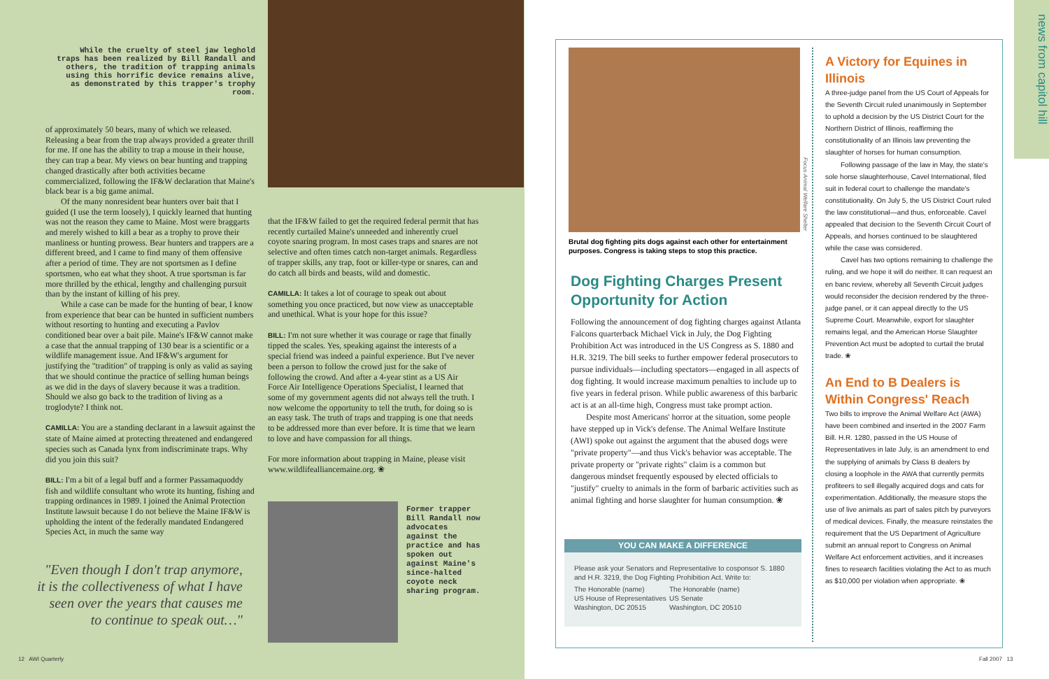While the cruelty of steel jaw leghold traps has been realized by Bill Randall and others, the tradition of trapping animals using this horrific device remains alive, as demonstrated by this trapper's trophy room.
of approximately 50 bears, many of which we released. Releasing a bear from the trap always provided a greater thrill for me. If one has the ability to trap a mouse in their house, they can trap a bear. My views on bear hunting and trapping changed drastically after both activities became commercialized, following the IF&W declaration that Maine's black bear is a big game animal.
Of the many nonresident bear hunters over bait that I guided (I use the term loosely), I quickly learned that hunting was not the reason they came to Maine. Most were braggarts and merely wished to kill a bear as a trophy to prove their manliness or hunting prowess. Bear hunters and trappers are a different breed, and I came to find many of them offensive after a period of time. They are not sportsmen as I define sportsmen, who eat what they shoot. A true sportsman is far more thrilled by the ethical, lengthy and challenging pursuit than by the instant of killing of his prey.
While a case can be made for the hunting of bear, I know from experience that bear can be hunted in sufficient numbers without resorting to hunting and executing a Pavlov conditioned bear over a bait pile. Maine's IF&W cannot make a case that the annual trapping of 130 bear is a scientific or a wildlife management issue. And IF&W's argument for justifying the "tradition" of trapping is only as valid as saying that we should continue the practice of selling human beings as we did in the days of slavery because it was a tradition. Should we also go back to the tradition of living as a troglodyte? I think not.
CAMILLA: You are a standing declarant in a lawsuit against the state of Maine aimed at protecting threatened and endangered species such as Canada lynx from indiscriminate traps. Why did you join this suit?
BILL: I'm a bit of a legal buff and a former Passamaquoddy fish and wildlife consultant who wrote its hunting, fishing and trapping ordinances in 1989. I joined the Animal Protection Institute lawsuit because I do not believe the Maine IF&W is upholding the intent of the federally mandated Endangered Species Act, in much the same way
"Even though I don't trap anymore, it is the collectiveness of what I have seen over the years that causes me to continue to speak out…"
that the IF&W failed to get the required federal permit that has recently curtailed Maine's unneeded and inherently cruel coyote snaring program. In most cases traps and snares are not selective and often times catch non-target animals. Regardless of trapper skills, any trap, foot or killer-type or snares, can and do catch all birds and beasts, wild and domestic.
CAMILLA: It takes a lot of courage to speak out about something you once practiced, but now view as unacceptable and unethical. What is your hope for this issue?
BILL: I'm not sure whether it was courage or rage that finally tipped the scales. Yes, speaking against the interests of a special friend was indeed a painful experience. But I've never been a person to follow the crowd just for the sake of following the crowd. And after a 4-year stint as a US Air Force Air Intelligence Operations Specialist, I learned that some of my government agents did not always tell the truth. I now welcome the opportunity to tell the truth, for doing so is an easy task. The truth of traps and trapping is one that needs to be addressed more than ever before. It is time that we learn to love and have compassion for all things.
For more information about trapping in Maine, please visit www.wildlifealliancemaine.org. ❀
Former trapper Bill Randall now advocates against the practice and has spoken out against Maine's since-halted coyote neck sharing program.
12 AWI Quarterly
Focus Animal Welfare Shelter
Brutal dog fighting pits dogs against each other for entertainment purposes. Congress is taking steps to stop this practice.
Dog Fighting Charges Present Opportunity for Action
Following the announcement of dog fighting charges against Atlanta Falcons quarterback Michael Vick in July, the Dog Fighting Prohibition Act was introduced in the US Congress as S. 1880 and H.R. 3219. The bill seeks to further empower federal prosecutors to pursue individuals—including spectators—engaged in all aspects of dog fighting. It would increase maximum penalties to include up to five years in federal prison. While public awareness of this barbaric act is at an all-time high, Congress must take prompt action.
Despite most Americans' horror at the situation, some people have stepped up in Vick's defense. The Animal Welfare Institute (AWI) spoke out against the argument that the abused dogs were "private property"—and thus Vick's behavior was acceptable. The private property or "private rights" claim is a common but dangerous mindset frequently espoused by elected officials to "justify" cruelty to animals in the form of barbaric activities such as animal fighting and horse slaughter for human consumption. ❀
YOU CAN MAKE A DIFFERENCE
Please ask your Senators and Representative to cosponsor S. 1880 and H.R. 3219, the Dog Fighting Prohibition Act. Write to:
The Honorable (name)
US House of Representatives
Washington, DC 20515
The Honorable (name)
US Senate
Washington, DC 20510
A Victory for Equines in Illinois
A three-judge panel from the US Court of Appeals for the Seventh Circuit ruled unanimously in September to uphold a decision by the US District Court for the Northern District of Illinois, reaffirming the constitutionality of an Illinois law preventing the slaughter of horses for human consumption.
Following passage of the law in May, the state's sole horse slaughterhouse, Cavel International, filed suit in federal court to challenge the mandate's constitutionality. On July 5, the US District Court ruled the law constitutional—and thus, enforceable. Cavel appealed that decision to the Seventh Circuit Court of Appeals, and horses continued to be slaughtered while the case was considered.
Cavel has two options remaining to challenge the ruling, and we hope it will do neither. It can request an en banc review, whereby all Seventh Circuit judges would reconsider the decision rendered by the three-judge panel, or it can appeal directly to the US Supreme Court. Meanwhile, export for slaughter remains legal, and the American Horse Slaughter Prevention Act must be adopted to curtail the brutal trade. ❀
An End to B Dealers is Within Congress' Reach
Two bills to improve the Animal Welfare Act (AWA) have been combined and inserted in the 2007 Farm Bill. H.R. 1280, passed in the US House of Representatives in late July, is an amendment to end the supplying of animals by Class B dealers by closing a loophole in the AWA that currently permits profiteers to sell illegally acquired dogs and cats for experimentation. Additionally, the measure stops the use of live animals as part of sales pitch by purveyors of medical devices. Finally, the measure reinstates the requirement that the US Department of Agriculture submit an annual report to Congress on Animal Welfare Act enforcement activities, and it increases fines to research facilities violating the Act to as much as $10,000 per violation when appropriate. ❀
news from capitol hill
Fall 2007 13